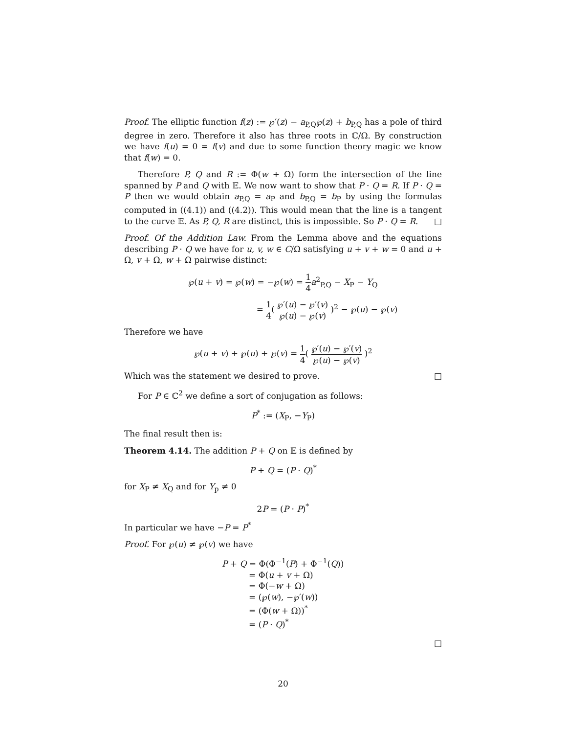Proof. The elliptic function f(z) := ℘′(z) − a<sub>P,Q</sub>℘(z) + b<sub>P,Q</sub> has a pole of third degree in zero. Therefore it also has three roots in ℂ/Ω. By construction we have f(u) = 0 = f(v) and due to some function theory magic we know that f(w) = 0.
Therefore P, Q and R := Φ(w + Ω) form the intersection of the line spanned by P and Q with 𝔼. We now want to show that P · Q = R. If P · Q = P then we would obtain a<sub>P,Q</sub> = a<sub>P</sub> and b<sub>P,Q</sub> = b<sub>P</sub> by using the formulas computed in ((4.1)) and ((4.2)). This would mean that the line is a tangent to the curve 𝔼. As P, Q, R are distinct, this is impossible. So P · Q = R. □
Proof. Of the Addition Law. From the Lemma above and the equations describing P · Q we have for u, v, w ∈ C/Ω satisfying u + v + w = 0 and u + Ω, v + Ω, w + Ω pairwise distinct:
℘(u + v) = ℘(w) = −℘(w) = 1 4 a<sup>2</sup><sub>P,Q</sub> − X<sub>P</sub> − Y<sub>Q</sub>
= 1 4( ℘′(u) − ℘′(v) ℘(u) − ℘(v) )<sup>2</sup> − ℘(u) − ℘(v)
Therefore we have
℘(u + v) + ℘(u) + ℘(v) = 1 4( ℘′(u) − ℘′(v) ℘(u) − ℘(v) )<sup>2</sup>
Which was the statement we desired to prove. □
For P ∈ ℂ<sup>2</sup> we define a sort of conjugation as follows:
P<sup>*</sup> := (X<sub>P</sub>, −Y<sub>P</sub>)
The final result then is:
Theorem 4.14. The addition P + Q on 𝔼 is defined by
P + Q = (P · Q)<sup>*</sup>
for X<sub>P</sub> ≠ X<sub>Q</sub> and for Y<sub>p</sub> ≠ 0
2P = (P · P)<sup>*</sup>
In particular we have −P = P<sup>*</sup>
Proof. For ℘(u) ≠ ℘(v) we have
P + Q = Φ(Φ<sup>−1</sup>(P) + Φ<sup>−1</sup>(Q))
= Φ(u + v + Ω)
= Φ(−w + Ω)
= (℘(w), −℘′(w))
= (Φ(w + Ω))<sup>*</sup>
= (P · Q)<sup>*</sup>
□
20